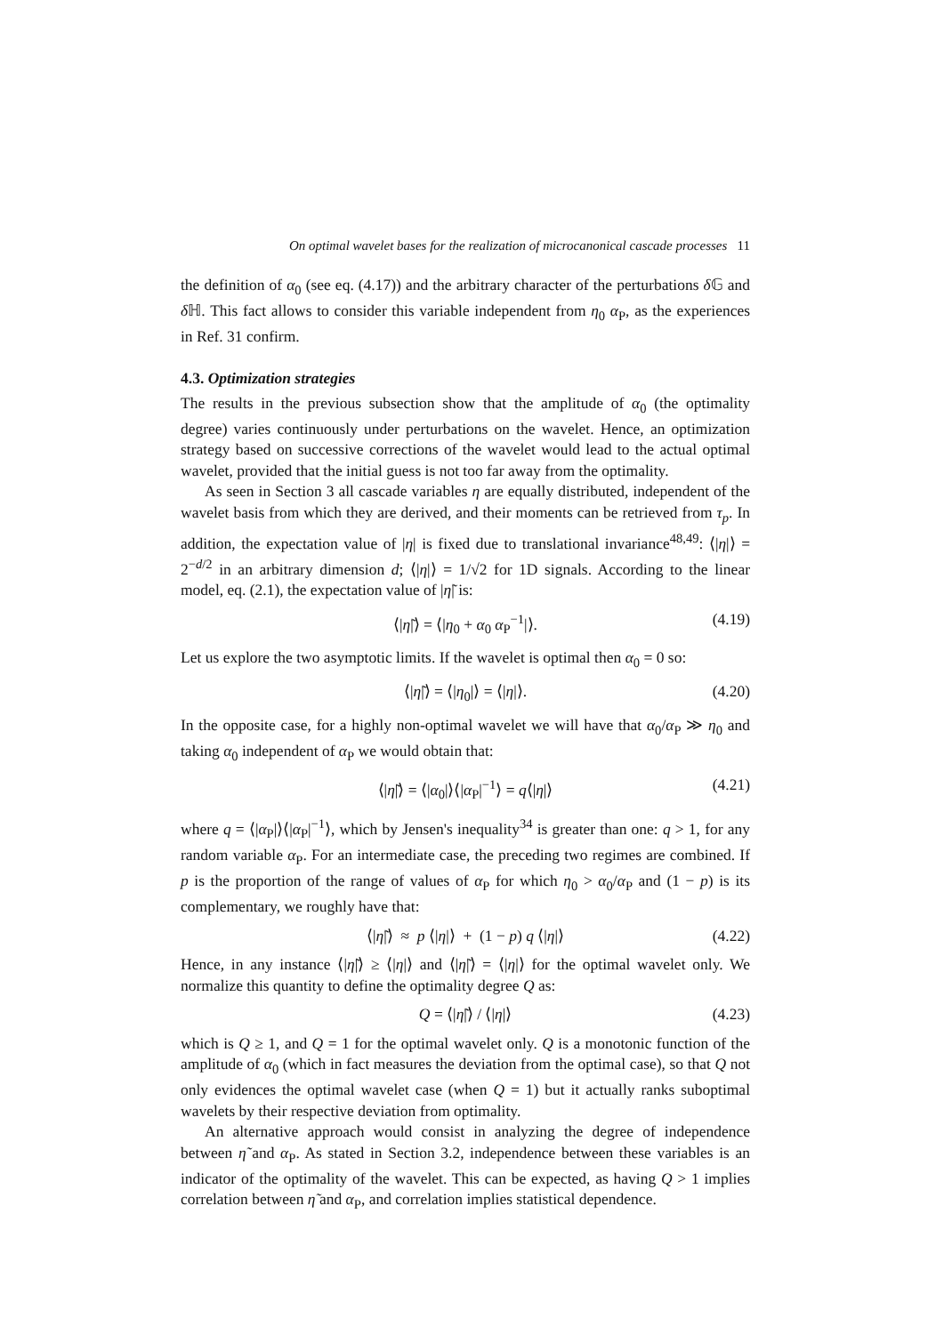On optimal wavelet bases for the realization of microcanonical cascade processes 11
the definition of α<sub>0</sub> (see eq. (4.17)) and the arbitrary character of the perturbations δ 𝔾 and δ ℍ. This fact allows to consider this variable independent from η<sub>0</sub> α<sub>P</sub>, as the experiences in Ref. 31 confirm.
4.3. Optimization strategies
The results in the previous subsection show that the amplitude of α<sub>0</sub> (the optimality degree) varies continuously under perturbations on the wavelet. Hence, an optimization strategy based on successive corrections of the wavelet would lead to the actual optimal wavelet, provided that the initial guess is not too far away from the optimality.
As seen in Section 3 all cascade variables η are equally distributed, independent of the wavelet basis from which they are derived, and their moments can be retrieved from τ<sub>p</sub>. In addition, the expectation value of |η| is fixed due to translational invariance<sup>48,49</sup>: ⟨|η|⟩ = 2<sup>−d/2</sup> in an arbitrary dimension d; ⟨|η|⟩ = 1/√2 for 1D signals. According to the linear model, eq. (2.1), the expectation value of |η̃| is:
⟨|η̃|⟩ = ⟨|η<sub>0</sub> + α<sub>0</sub> α<sub>P</sub><sup>−1</sup>|⟩. (4.19)
Let us explore the two asymptotic limits. If the wavelet is optimal then α<sub>0</sub> = 0 so:
⟨|η̃|⟩ = ⟨|η<sub>0</sub>|⟩ = ⟨|η|⟩. (4.20)
In the opposite case, for a highly non-optimal wavelet we will have that α<sub>0</sub>/α<sub>P</sub> ≫ η<sub>0</sub> and taking α<sub>0</sub> independent of α<sub>P</sub> we would obtain that:
⟨|η̃|⟩ = ⟨|α<sub>0</sub>|⟩⟨|α<sub>P</sub>|<sup>−1</sup>⟩ = q⟨|η|⟩ (4.21)
where q = ⟨|α<sub>P</sub>|⟩⟨|α<sub>P</sub>|<sup>−1</sup>⟩, which by Jensen's inequality<sup>34</sup> is greater than one: q > 1, for any random variable α<sub>P</sub>. For an intermediate case, the preceding two regimes are combined. If p is the proportion of the range of values of α<sub>P</sub> for which η<sub>0</sub> > α<sub>0</sub>/α<sub>P</sub> and (1 − p) is its complementary, we roughly have that:
⟨|η̃|⟩ ≈ p ⟨|η|⟩ + (1 − p) q ⟨|η|⟩ (4.22)
Hence, in any instance ⟨|η̃|⟩ ≥ ⟨|η|⟩ and ⟨|η̃|⟩ = ⟨|η|⟩ for the optimal wavelet only. We normalize this quantity to define the optimality degree Q as:
Q = ⟨|η̃|⟩ / ⟨|η|⟩ (4.23)
which is Q ≥ 1, and Q = 1 for the optimal wavelet only. Q is a monotonic function of the amplitude of α<sub>0</sub> (which in fact measures the deviation from the optimal case), so that Q not only evidences the optimal wavelet case (when Q = 1) but it actually ranks suboptimal wavelets by their respective deviation from optimality.
An alternative approach would consist in analyzing the degree of independence between η̃ and α<sub>P</sub>. As stated in Section 3.2, independence between these variables is an indicator of the optimality of the wavelet. This can be expected, as having Q > 1 implies correlation between η̃ and α<sub>P</sub>, and correlation implies statistical dependence.